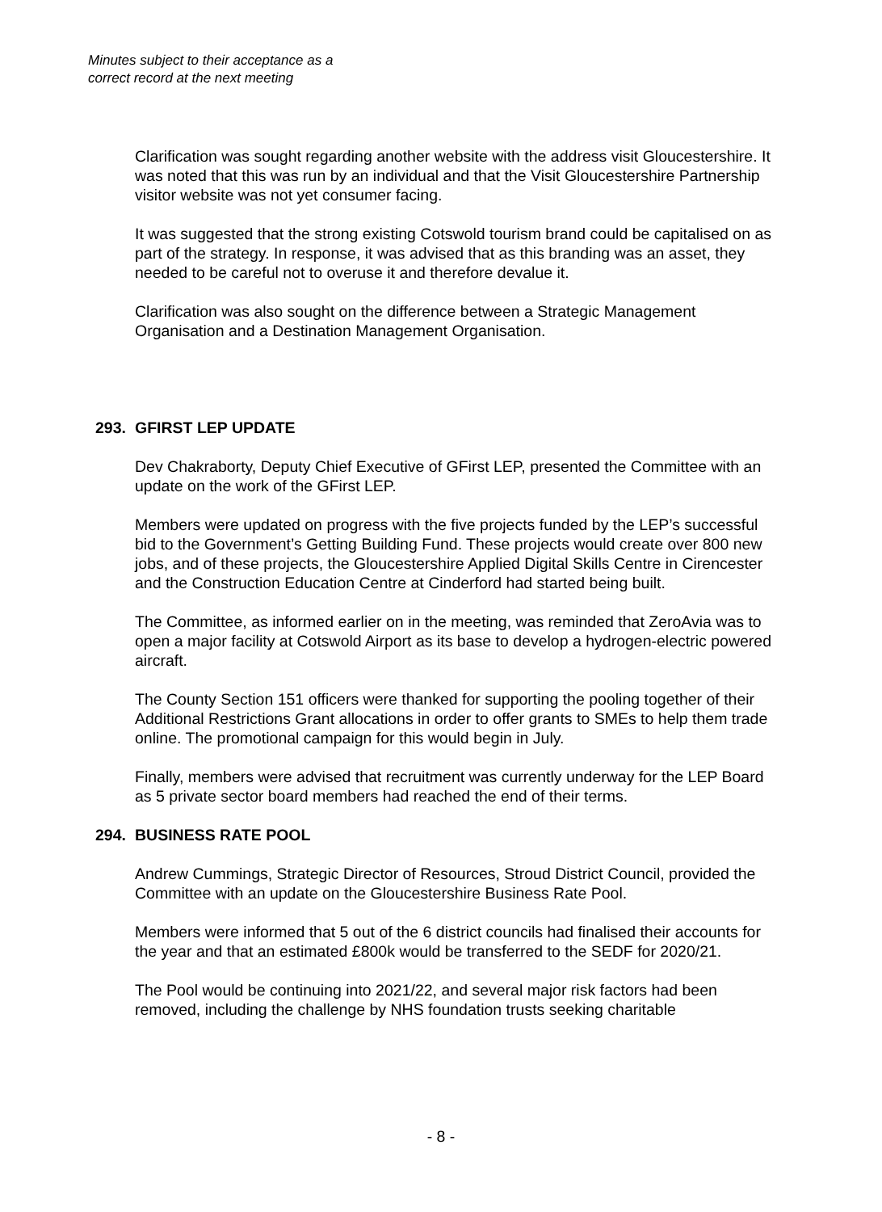Minutes subject to their acceptance as a
correct record at the next meeting
Clarification was sought regarding another website with the address visit Gloucestershire. It was noted that this was run by an individual and that the Visit Gloucestershire Partnership visitor website was not yet consumer facing.
It was suggested that the strong existing Cotswold tourism brand could be capitalised on as part of the strategy. In response, it was advised that as this branding was an asset, they needed to be careful not to overuse it and therefore devalue it.
Clarification was also sought on the difference between a Strategic Management Organisation and a Destination Management Organisation.
293. GFIRST LEP UPDATE
Dev Chakraborty, Deputy Chief Executive of GFirst LEP, presented the Committee with an update on the work of the GFirst LEP.
Members were updated on progress with the five projects funded by the LEP’s successful bid to the Government’s Getting Building Fund. These projects would create over 800 new jobs, and of these projects, the Gloucestershire Applied Digital Skills Centre in Cirencester and the Construction Education Centre at Cinderford had started being built.
The Committee, as informed earlier on in the meeting, was reminded that ZeroAvia was to open a major facility at Cotswold Airport as its base to develop a hydrogen-electric powered aircraft.
The County Section 151 officers were thanked for supporting the pooling together of their Additional Restrictions Grant allocations in order to offer grants to SMEs to help them trade online. The promotional campaign for this would begin in July.
Finally, members were advised that recruitment was currently underway for the LEP Board as 5 private sector board members had reached the end of their terms.
294. BUSINESS RATE POOL
Andrew Cummings, Strategic Director of Resources, Stroud District Council, provided the Committee with an update on the Gloucestershire Business Rate Pool.
Members were informed that 5 out of the 6 district councils had finalised their accounts for the year and that an estimated £800k would be transferred to the SEDF for 2020/21.
The Pool would be continuing into 2021/22, and several major risk factors had been removed, including the challenge by NHS foundation trusts seeking charitable
- 8 -